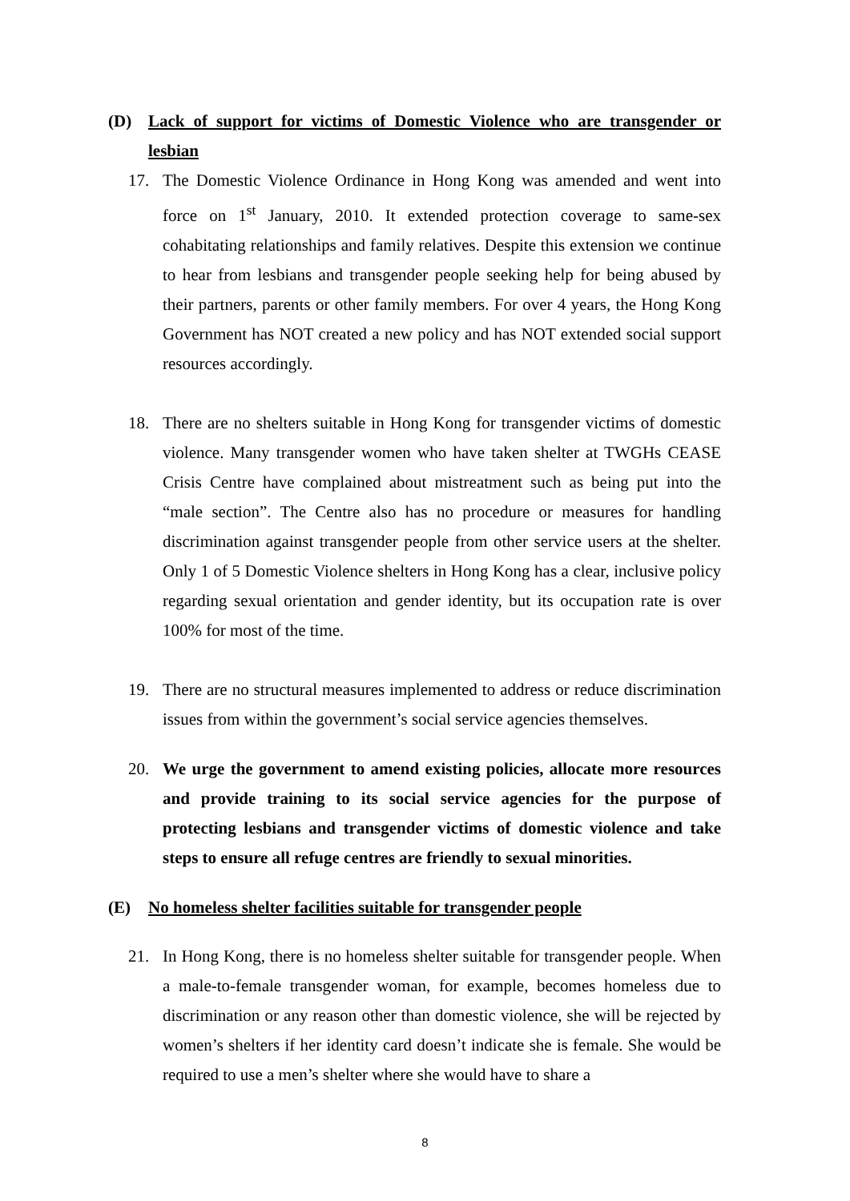(D) Lack of support for victims of Domestic Violence who are transgender or lesbian
17. The Domestic Violence Ordinance in Hong Kong was amended and went into force on 1<sup>st</sup> January, 2010. It extended protection coverage to same-sex cohabitating relationships and family relatives. Despite this extension we continue to hear from lesbians and transgender people seeking help for being abused by their partners, parents or other family members. For over 4 years, the Hong Kong Government has NOT created a new policy and has NOT extended social support resources accordingly.
18. There are no shelters suitable in Hong Kong for transgender victims of domestic violence. Many transgender women who have taken shelter at TWGHs CEASE Crisis Centre have complained about mistreatment such as being put into the “male section”. The Centre also has no procedure or measures for handling discrimination against transgender people from other service users at the shelter. Only 1 of 5 Domestic Violence shelters in Hong Kong has a clear, inclusive policy regarding sexual orientation and gender identity, but its occupation rate is over 100% for most of the time.
19. There are no structural measures implemented to address or reduce discrimination issues from within the government’s social service agencies themselves.
20. We urge the government to amend existing policies, allocate more resources and provide training to its social service agencies for the purpose of protecting lesbians and transgender victims of domestic violence and take steps to ensure all refuge centres are friendly to sexual minorities.
(E) No homeless shelter facilities suitable for transgender people
21. In Hong Kong, there is no homeless shelter suitable for transgender people. When a male-to-female transgender woman, for example, becomes homeless due to discrimination or any reason other than domestic violence, she will be rejected by women’s shelters if her identity card doesn’t indicate she is female. She would be required to use a men’s shelter where she would have to share a
8